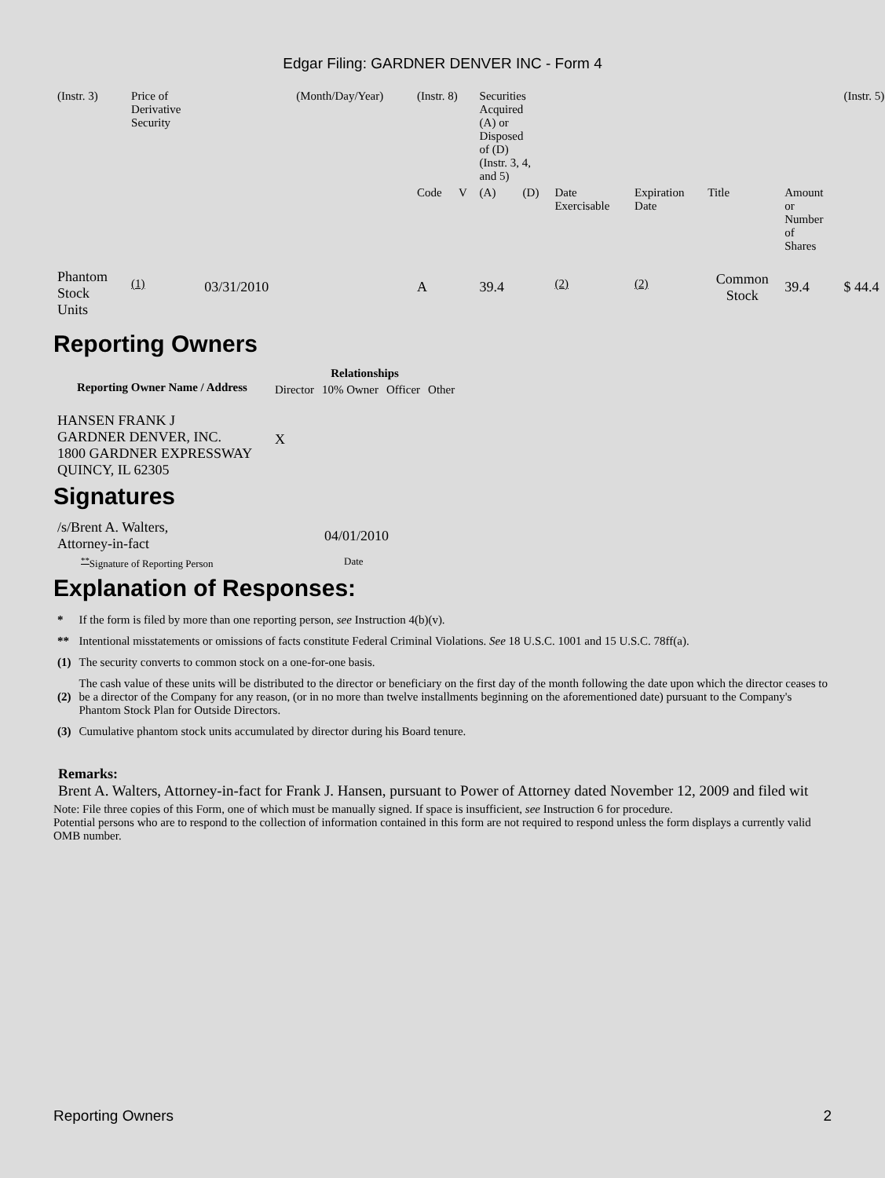Edgar Filing: GARDNER DENVER INC - Form 4
| (Instr. 3) | Price of Derivative Security | | (Month/Day/Year) | (Instr. 8) | | Securities Acquired (A) or Disposed of (D) (Instr. 3, 4, and 5) | | | | | | (Instr. 5) |
| | | | | Code | V | (A) | (D) | Date Exercisable | Expiration Date | Title | Amount or Number of Shares | |
| Phantom Stock Units | <sup>(1)</sup> | 03/31/2010 | | A | | 39.4 | | <sup>(2)</sup> | <sup>(2)</sup> | Common Stock | 39.4 | $ 44.4 |
Reporting Owners
| Reporting Owner Name / Address | Relationships | | | |
| --- | --- | --- | --- | --- |
| | Director | 10% Owner | Officer | Other |
| HANSEN FRANK J GARDNER DENVER, INC. 1800 GARDNER EXPRESSWAY QUINCY, IL 62305 | X | | | |
Signatures
| /s/Brent A. Walters, Attorney-in-fact | 04/01/2010 |
| <sup>**</sup> Signature of Reporting Person | Date |
Explanation of Responses:
| * | If the form is filed by more than one reporting person, see Instruction 4(b)(v). |
| ** | Intentional misstatements or omissions of facts constitute Federal Criminal Violations. See 18 U.S.C. 1001 and 15 U.S.C. 78ff(a). |
| (1) | The security converts to common stock on a one-for-one basis. |
| (2) | The cash value of these units will be distributed to the director or beneficiary on the first day of the month following the date upon which the director ceases to be a director of the Company for any reason, (or in no more than twelve installments beginning on the aforementioned date) pursuant to the Company's Phantom Stock Plan for Outside Directors. |
| (3) | Cumulative phantom stock units accumulated by director during his Board tenure. |
Remarks:
Brent A. Walters, Attorney-in-fact for Frank J. Hansen, pursuant to Power of Attorney dated November 12, 2009 and filed wit
Note: File three copies of this Form, one of which must be manually signed. If space is insufficient, see Instruction 6 for procedure.
Potential persons who are to respond to the collection of information contained in this form are not required to respond unless the form displays a currently valid OMB number.
Reporting Owners 2